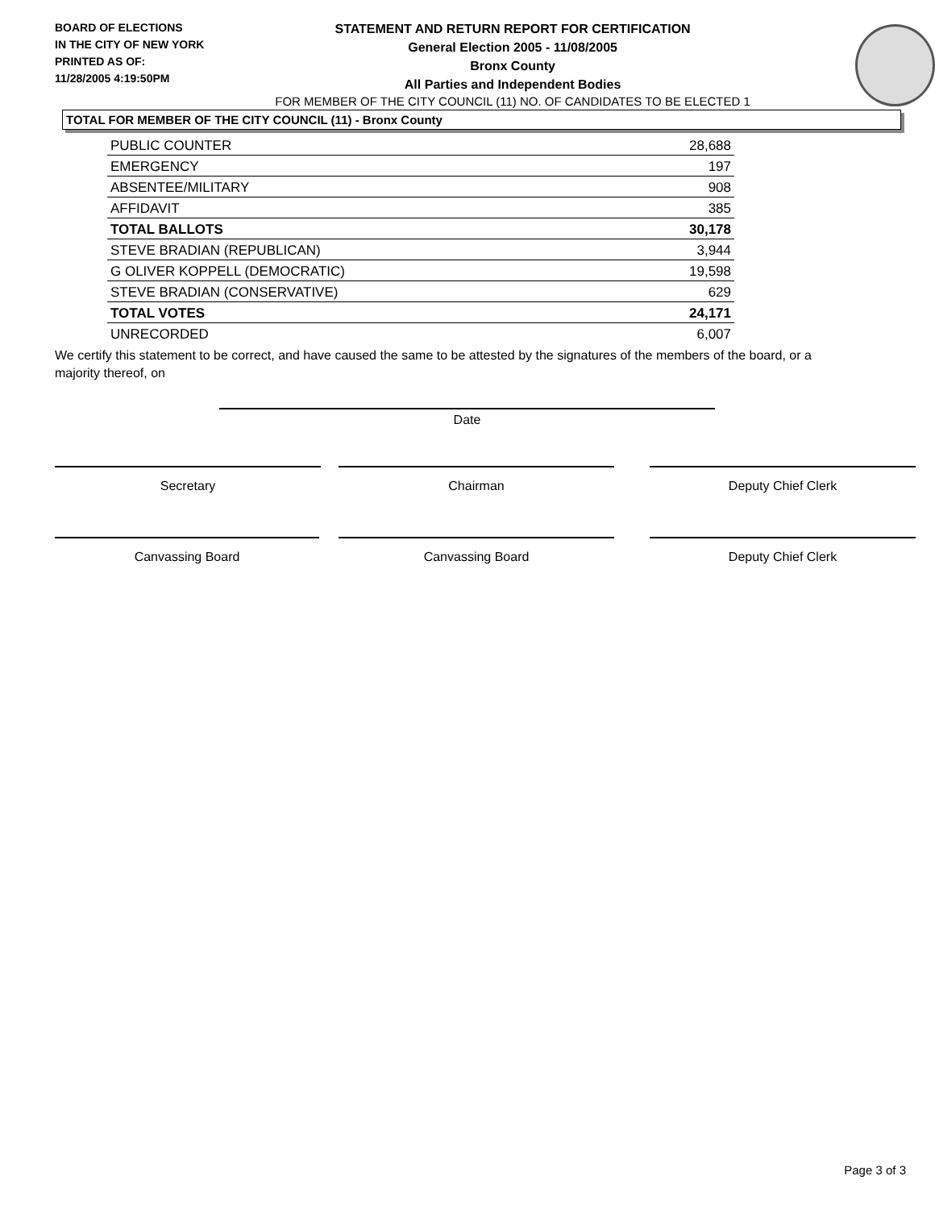BOARD OF ELECTIONS
IN THE CITY OF NEW YORK
PRINTED AS OF:
11/28/2005 4:19:50PM
STATEMENT AND RETURN REPORT FOR CERTIFICATION
General Election 2005 - 11/08/2005
Bronx County
All Parties and Independent Bodies
FOR MEMBER OF THE CITY COUNCIL (11) NO. OF CANDIDATES TO BE ELECTED 1
TOTAL FOR MEMBER OF THE CITY COUNCIL (11) - Bronx County
| PUBLIC COUNTER | 28,688 |
| EMERGENCY | 197 |
| ABSENTEE/MILITARY | 908 |
| AFFIDAVIT | 385 |
| TOTAL BALLOTS | 30,178 |
| STEVE BRADIAN (REPUBLICAN) | 3,944 |
| G OLIVER KOPPELL (DEMOCRATIC) | 19,598 |
| STEVE BRADIAN (CONSERVATIVE) | 629 |
| TOTAL VOTES | 24,171 |
| UNRECORDED | 6,007 |
We certify this statement to be correct, and have caused the same to be attested by the signatures of the members of the board, or a majority thereof, on
Date
Secretary Chairman Deputy Chief Clerk
Canvassing Board Canvassing Board Deputy Chief Clerk
Page 3 of 3